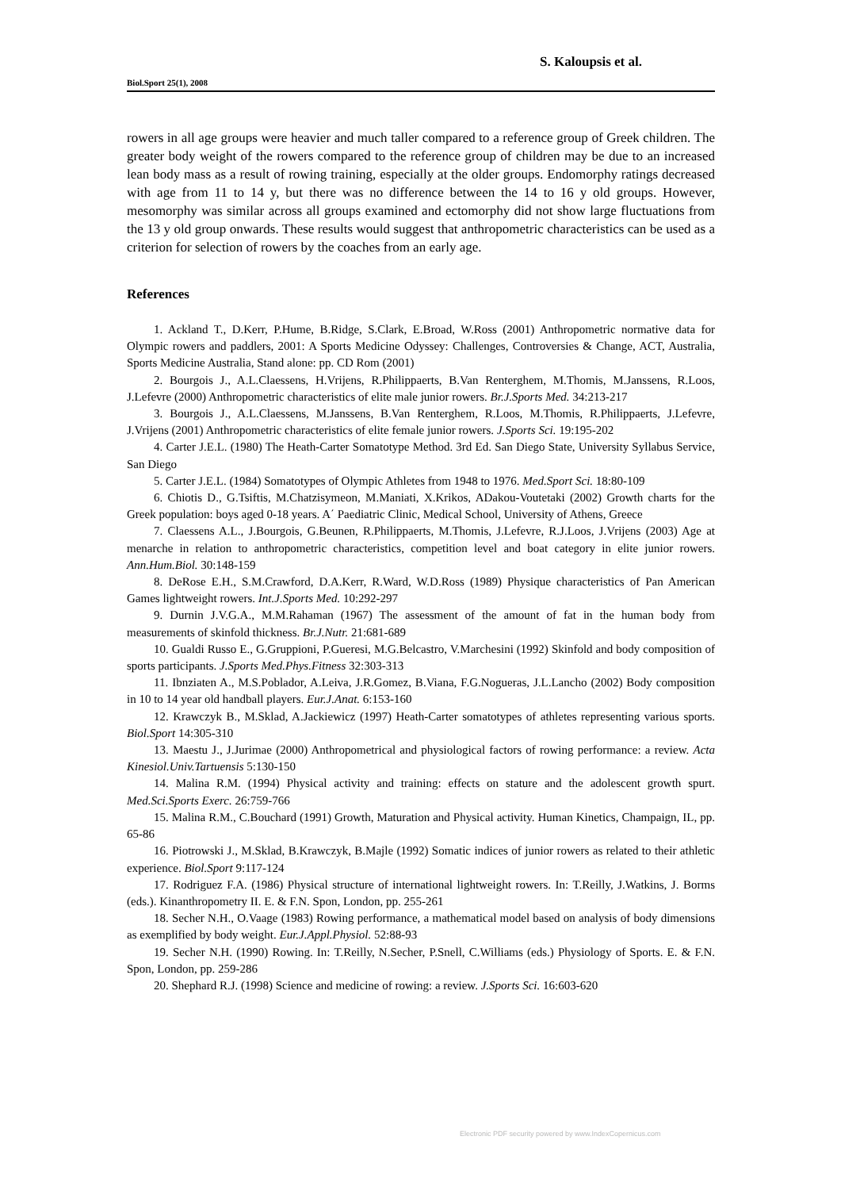S. Kaloupsis et al.
Biol.Sport 25(1), 2008
rowers in all age groups were heavier and much taller compared to a reference group of Greek children. The greater body weight of the rowers compared to the reference group of children may be due to an increased lean body mass as a result of rowing training, especially at the older groups. Endomorphy ratings decreased with age from 11 to 14 y, but there was no difference between the 14 to 16 y old groups. However, mesomorphy was similar across all groups examined and ectomorphy did not show large fluctuations from the 13 y old group onwards. These results would suggest that anthropometric characteristics can be used as a criterion for selection of rowers by the coaches from an early age.
References
1. Ackland T., D.Kerr, P.Hume, B.Ridge, S.Clark, E.Broad, W.Ross (2001) Anthropometric normative data for Olympic rowers and paddlers, 2001: A Sports Medicine Odyssey: Challenges, Controversies & Change, ACT, Australia, Sports Medicine Australia, Stand alone: pp. CD Rom (2001)
2. Bourgois J., A.L.Claessens, H.Vrijens, R.Philippaerts, B.Van Renterghem, M.Thomis, M.Janssens, R.Loos, J.Lefevre (2000) Anthropometric characteristics of elite male junior rowers. Br.J.Sports Med. 34:213-217
3. Bourgois J., A.L.Claessens, M.Janssens, B.Van Renterghem, R.Loos, M.Thomis, R.Philippaerts, J.Lefevre, J.Vrijens (2001) Anthropometric characteristics of elite female junior rowers. J.Sports Sci. 19:195-202
4. Carter J.E.L. (1980) The Heath-Carter Somatotype Method. 3rd Ed. San Diego State, University Syllabus Service, San Diego
5. Carter J.E.L. (1984) Somatotypes of Olympic Athletes from 1948 to 1976. Med.Sport Sci. 18:80-109
6. Chiotis D., G.Tsiftis, M.Chatzisymeon, M.Maniati, X.Krikos, ADakou-Voutetaki (2002) Growth charts for the Greek population: boys aged 0-18 years. A΄ Paediatric Clinic, Medical School, University of Athens, Greece
7. Claessens A.L., J.Bourgois, G.Beunen, R.Philippaerts, M.Thomis, J.Lefevre, R.J.Loos, J.Vrijens (2003) Age at menarche in relation to anthropometric characteristics, competition level and boat category in elite junior rowers. Ann.Hum.Biol. 30:148-159
8. DeRose E.H., S.M.Crawford, D.A.Kerr, R.Ward, W.D.Ross (1989) Physique characteristics of Pan American Games lightweight rowers. Int.J.Sports Med. 10:292-297
9. Durnin J.V.G.A., M.M.Rahaman (1967) The assessment of the amount of fat in the human body from measurements of skinfold thickness. Br.J.Nutr. 21:681-689
10. Gualdi Russo E., G.Gruppioni, P.Gueresi, M.G.Belcastro, V.Marchesini (1992) Skinfold and body composition of sports participants. J.Sports Med.Phys.Fitness 32:303-313
11. Ibnziaten A., M.S.Poblador, A.Leiva, J.R.Gomez, B.Viana, F.G.Nogueras, J.L.Lancho (2002) Body composition in 10 to 14 year old handball players. Eur.J.Anat. 6:153-160
12. Krawczyk B., M.Sklad, A.Jackiewicz (1997) Heath-Carter somatotypes of athletes representing various sports. Biol.Sport 14:305-310
13. Maestu J., J.Jurimae (2000) Anthropometrical and physiological factors of rowing performance: a review. Acta Kinesiol.Univ.Tartuensis 5:130-150
14. Malina R.M. (1994) Physical activity and training: effects on stature and the adolescent growth spurt. Med.Sci.Sports Exerc. 26:759-766
15. Malina R.M., C.Bouchard (1991) Growth, Maturation and Physical activity. Human Kinetics, Champaign, IL, pp. 65-86
16. Piotrowski J., M.Sklad, B.Krawczyk, B.Majle (1992) Somatic indices of junior rowers as related to their athletic experience. Biol.Sport 9:117-124
17. Rodriguez F.A. (1986) Physical structure of international lightweight rowers. In: T.Reilly, J.Watkins, J. Borms (eds.). Kinanthropometry II. E. & F.N. Spon, London, pp. 255-261
18. Secher N.H., O.Vaage (1983) Rowing performance, a mathematical model based on analysis of body dimensions as exemplified by body weight. Eur.J.Appl.Physiol. 52:88-93
19. Secher N.H. (1990) Rowing. In: T.Reilly, N.Secher, P.Snell, C.Williams (eds.) Physiology of Sports. E. & F.N. Spon, London, pp. 259-286
20. Shephard R.J. (1998) Science and medicine of rowing: a review. J.Sports Sci. 16:603-620
Electronic PDF security powered by www.IndexCopernicus.com